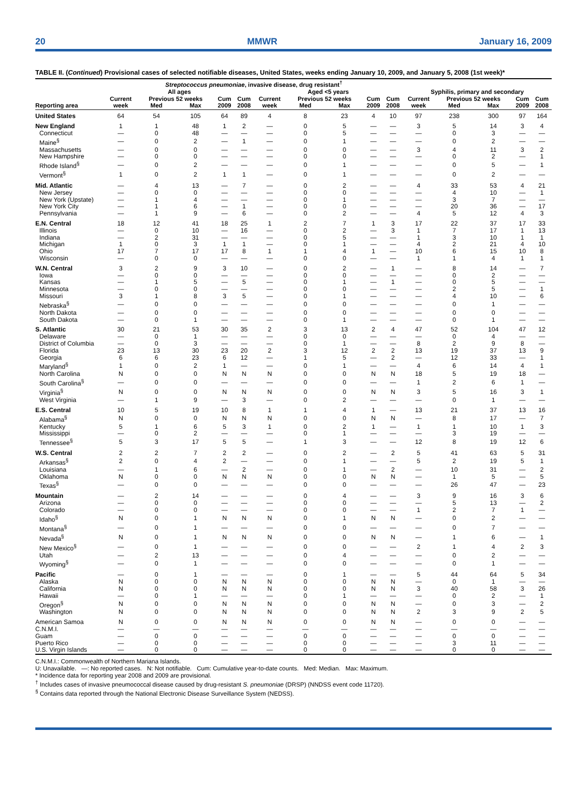20 MMWR January 16, 2009
TABLE II. (Continued) Provisional cases of selected notifiable diseases, United States, weeks ending January 10, 2009, and January 5, 2008 (1st week)*
| | Streptococcus pneumoniae , invasive disease, drug resistant<sup>†</sup> | | | | | | | | | | | | | | |
| --- | --- | --- | --- | --- | --- | --- | --- | --- | --- | --- | --- | --- | --- | --- | --- |
| | All ages | | | | | Aged <5 years | | | | | Syphilis, primary and secondary | | | | |
| | Current | Previous 52 weeks | | Cum | Cum | Current | Previous 52 weeks | | Cum | Cum | Current | Previous 52 weeks | | Cum | Cum |
| Reporting area | week | Med | Max | 2009 | 2008 | week | Med | Max | 2009 | 2008 | week | Med | Max | 2009 | 2008 |
| United States | 64 | 54 | 105 | 64 | 89 | 4 | 8 | 23 | 4 | 10 | 97 | 238 | 300 | 97 | 164 |
| New England | 1 | 1 | 48 | 1 | 2 | — | 0 | 5 | — | — | 3 | 5 | 14 | 3 | 4 |
| Connecticut | — | 0 | 48 | — | — | — | 0 | 5 | — | — | — | 0 | 3 | — | — |
| Maine<sup>§</sup> | — | 0 | 2 | — | 1 | — | 0 | 1 | — | — | — | 0 | 2 | — | — |
| Massachusetts | — | 0 | 0 | — | — | — | 0 | 0 | — | — | 3 | 4 | 11 | 3 | 2 |
| New Hampshire | — | 0 | 0 | — | — | — | 0 | 0 | — | — | — | 0 | 2 | — | 1 |
| Rhode Island<sup>§</sup> | — | 0 | 2 | — | — | — | 0 | 1 | — | — | — | 0 | 5 | — | 1 |
| Vermont<sup>§</sup> | 1 | 0 | 2 | 1 | 1 | — | 0 | 1 | — | — | — | 0 | 2 | — | — |
| Mid. Atlantic | — | 4 | 13 | — | 7 | — | 0 | 2 | — | — | 4 | 33 | 53 | 4 | 21 |
| New Jersey | — | 0 | 0 | — | — | — | 0 | 0 | — | — | — | 4 | 10 | — | 1 |
| New York (Upstate) | — | 1 | 4 | — | — | — | 0 | 1 | — | — | — | 3 | 7 | — | — |
| New York City | — | 1 | 6 | — | 1 | — | 0 | 0 | — | — | — | 20 | 36 | — | 17 |
| Pennsylvania | — | 1 | 9 | — | 6 | — | 0 | 2 | — | — | 4 | 5 | 12 | 4 | 3 |
| E.N. Central | 18 | 12 | 41 | 18 | 25 | 1 | 2 | 7 | 1 | 3 | 17 | 22 | 37 | 17 | 33 |
| Illinois | — | 0 | 10 | — | 16 | — | 0 | 2 | — | 3 | 1 | 7 | 17 | 1 | 13 |
| Indiana | — | 2 | 31 | — | — | — | 0 | 5 | — | — | 1 | 3 | 10 | 1 | 1 |
| Michigan | 1 | 0 | 3 | 1 | 1 | — | 0 | 1 | — | — | 4 | 2 | 21 | 4 | 10 |
| Ohio | 17 | 7 | 17 | 17 | 8 | 1 | 1 | 4 | 1 | — | 10 | 6 | 15 | 10 | 8 |
| Wisconsin | — | 0 | 0 | — | — | — | 0 | 0 | — | — | 1 | 1 | 4 | 1 | 1 |
| W.N. Central | 3 | 2 | 9 | 3 | 10 | — | 0 | 2 | — | 1 | — | 8 | 14 | — | 7 |
| Iowa | — | 0 | 0 | — | — | — | 0 | 0 | — | — | — | 0 | 2 | — | — |
| Kansas | — | 1 | 5 | — | 5 | — | 0 | 1 | — | 1 | — | 0 | 5 | — | — |
| Minnesota | — | 0 | 0 | — | — | — | 0 | 0 | — | — | — | 2 | 5 | — | 1 |
| Missouri | 3 | 1 | 8 | 3 | 5 | — | 0 | 1 | — | — | — | 4 | 10 | — | 6 |
| Nebraska<sup>§</sup> | — | 0 | 0 | — | — | — | 0 | 0 | — | — | — | 0 | 1 | — | — |
| North Dakota | — | 0 | 0 | — | — | — | 0 | 0 | — | — | — | 0 | 0 | — | — |
| South Dakota | — | 0 | 1 | — | — | — | 0 | 1 | — | — | — | 0 | 1 | — | — |
| S. Atlantic | 30 | 21 | 53 | 30 | 35 | 2 | 3 | 13 | 2 | 4 | 47 | 52 | 104 | 47 | 12 |
| Delaware | — | 0 | 1 | — | — | — | 0 | 0 | — | — | — | 0 | 4 | — | — |
| District of Columbia | — | 0 | 3 | — | — | — | 0 | 1 | — | — | 8 | 2 | 9 | 8 | — |
| Florida | 23 | 13 | 30 | 23 | 20 | 2 | 3 | 12 | 2 | 2 | 13 | 19 | 37 | 13 | 9 |
| Georgia | 6 | 6 | 23 | 6 | 12 | — | 1 | 5 | — | 2 | — | 12 | 33 | — | 1 |
| Maryland<sup>§</sup> | 1 | 0 | 2 | 1 | — | — | 0 | 1 | — | — | 4 | 6 | 14 | 4 | 1 |
| North Carolina | N | 0 | 0 | N | N | N | 0 | 0 | N | N | 18 | 5 | 19 | 18 | — |
| South Carolina<sup>§</sup> | — | 0 | 0 | — | — | — | 0 | 0 | — | — | 1 | 2 | 6 | 1 | — |
| Virginia<sup>§</sup> | N | 0 | 0 | N | N | N | 0 | 0 | N | N | 3 | 5 | 16 | 3 | 1 |
| West Virginia | — | 1 | 9 | — | 3 | — | 0 | 2 | — | — | — | 0 | 1 | — | — |
| E.S. Central | 10 | 5 | 19 | 10 | 8 | 1 | 1 | 4 | 1 | — | 13 | 21 | 37 | 13 | 16 |
| Alabama<sup>§</sup> | N | 0 | 0 | N | N | N | 0 | 0 | N | N | — | 8 | 17 | — | 7 |
| Kentucky | 5 | 1 | 6 | 5 | 3 | 1 | 0 | 2 | 1 | — | 1 | 1 | 10 | 1 | 3 |
| Mississippi | — | 0 | 2 | — | — | — | 0 | 1 | — | — | — | 3 | 19 | — | — |
| Tennessee<sup>§</sup> | 5 | 3 | 17 | 5 | 5 | — | 1 | 3 | — | — | 12 | 8 | 19 | 12 | 6 |
| W.S. Central | 2 | 2 | 7 | 2 | 2 | — | 0 | 2 | — | 2 | 5 | 41 | 63 | 5 | 31 |
| Arkansas<sup>§</sup> | 2 | 0 | 4 | 2 | — | — | 0 | 1 | — | — | 5 | 2 | 19 | 5 | 1 |
| Louisiana | — | 1 | 6 | — | 2 | — | 0 | 1 | — | 2 | — | 10 | 31 | — | 2 |
| Oklahoma | N | 0 | 0 | N | N | N | 0 | 0 | N | N | — | 1 | 5 | — | 5 |
| Texas<sup>§</sup> | — | 0 | 0 | — | — | — | 0 | 0 | — | — | — | 26 | 47 | — | 23 |
| Mountain | — | 2 | 14 | — | — | — | 0 | 4 | — | — | 3 | 9 | 16 | 3 | 6 |
| Arizona | — | 0 | 0 | — | — | — | 0 | 0 | — | — | — | 5 | 13 | — | 2 |
| Colorado | — | 0 | 0 | — | — | — | 0 | 0 | — | — | 1 | 2 | 7 | 1 | — |
| Idaho<sup>§</sup> | N | 0 | 1 | N | N | N | 0 | 1 | N | N | — | 0 | 2 | — | — |
| Montana<sup>§</sup> | — | 0 | 1 | — | — | — | 0 | 0 | — | — | — | 0 | 7 | — | — |
| Nevada<sup>§</sup> | N | 0 | 1 | N | N | N | 0 | 0 | N | N | — | 1 | 6 | — | 1 |
| New Mexico<sup>§</sup> | — | 0 | 1 | — | — | — | 0 | 0 | — | — | 2 | 1 | 4 | 2 | 3 |
| Utah | — | 2 | 13 | — | — | — | 0 | 4 | — | — | — | 0 | 2 | — | — |
| Wyoming<sup>§</sup> | — | 0 | 1 | — | — | — | 0 | 0 | — | — | — | 0 | 1 | — | — |
| Pacific | — | 0 | 1 | — | — | — | 0 | 1 | — | — | 5 | 44 | 64 | 5 | 34 |
| Alaska | N | 0 | 0 | N | N | N | 0 | 0 | N | N | — | 0 | 1 | — | — |
| California | N | 0 | 0 | N | N | N | 0 | 0 | N | N | 3 | 40 | 58 | 3 | 26 |
| Hawaii | — | 0 | 1 | — | — | — | 0 | 1 | — | — | — | 0 | 2 | — | 1 |
| Oregon<sup>§</sup> | N | 0 | 0 | N | N | N | 0 | 0 | N | N | — | 0 | 3 | — | 2 |
| Washington | N | 0 | 0 | N | N | N | 0 | 0 | N | N | 2 | 3 | 9 | 2 | 5 |
| American Samoa | N | 0 | 0 | N | N | N | 0 | 0 | N | N | — | 0 | 0 | — | — |
| C.N.M.I. | — | — | — | — | — | — | — | — | — | — | — | — | — | — | — |
| Guam | — | 0 | 0 | — | — | — | 0 | 0 | — | — | — | 0 | 0 | — | — |
| Puerto Rico | — | 0 | 0 | — | — | — | 0 | 0 | — | — | — | 3 | 11 | — | — |
| U.S. Virgin Islands | — | 0 | 0 | — | — | — | 0 | 0 | — | — | — | 0 | 0 | — | — |
C.N.M.I.: Commonwealth of Northern Mariana Islands.
U: Unavailable. —: No reported cases. N: Not notifiable. Cum: Cumulative year-to-date counts. Med: Median. Max: Maximum.
* Incidence data for reporting year 2008 and 2009 are provisional.
<sup>†</sup> Includes cases of invasive pneumococcal disease caused by drug-resistant S. pneumoniae (DRSP) (NNDSS event code 11720).
<sup>§</sup> Contains data reported through the National Electronic Disease Surveillance System (NEDSS).